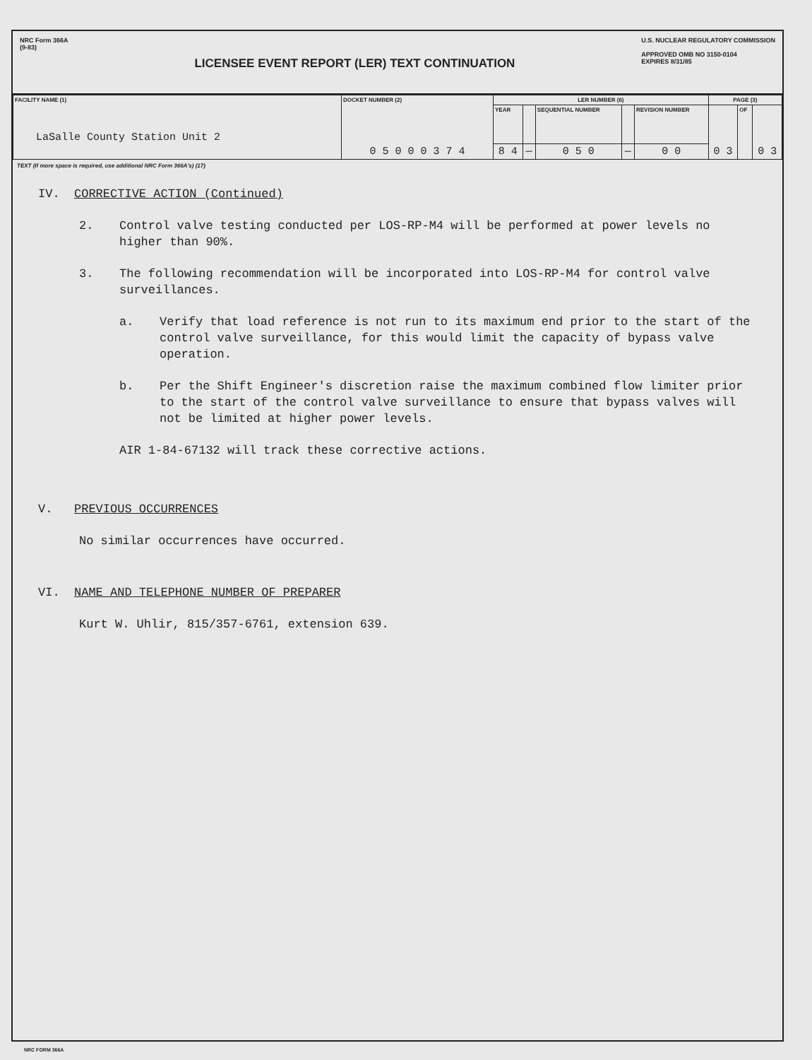NRC Form 366A
(9-83)
LICENSEE EVENT REPORT (LER) TEXT CONTINUATION
U.S. NUCLEAR REGULATORY COMMISSION
APPROVED OMB NO 3150-0104
EXPIRES 8/31/85
| FACILITY NAME (1) LaSalle County Station Unit 2 | DOCKET NUMBER (2) 0 5 0 0 0 3 7 4 | LER NUMBER (6) | | | | | PAGE (3) | | |
| | | YEAR | | SEQUENTIAL NUMBER | | REVISION NUMBER | 0 3 | OF | 0 3 |
| | | 8 4 | — | 0 5 0 | — | 0 0 | | | |
TEXT (If more space is required, use additional NRC Form 366A's) (17)
IV. CORRECTIVE ACTION (Continued)
2. Control valve testing conducted per LOS-RP-M4 will be performed at power levels no higher than 90%.
3. The following recommendation will be incorporated into LOS-RP-M4 for control valve surveillances.
a. Verify that load reference is not run to its maximum end prior to the start of the control valve surveillance, for this would limit the capacity of bypass valve operation.
b. Per the Shift Engineer's discretion raise the maximum combined flow limiter prior to the start of the control valve surveillance to ensure that bypass valves will not be limited at higher power levels.
AIR 1-84-67132 will track these corrective actions.
V. PREVIOUS OCCURRENCES
No similar occurrences have occurred.
VI. NAME AND TELEPHONE NUMBER OF PREPARER
Kurt W. Uhlir, 815/357-6761, extension 639.
NRC FORM 366A